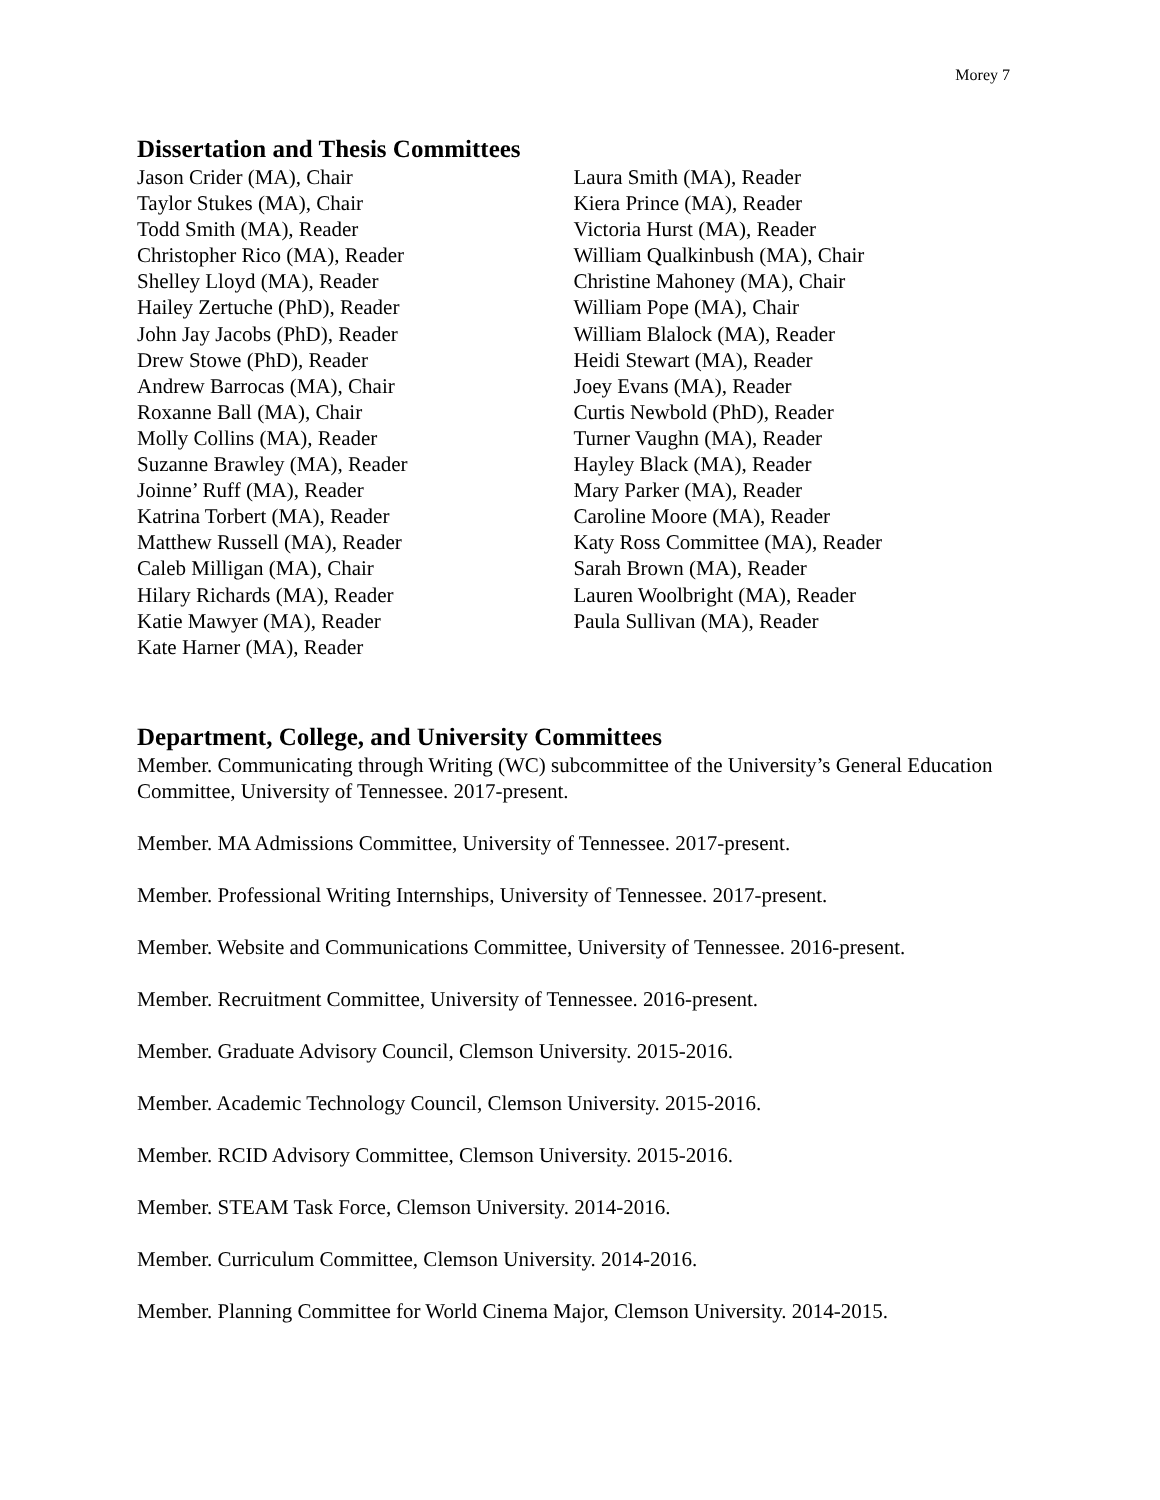Morey 7
Dissertation and Thesis Committees
Jason Crider (MA), Chair
Taylor Stukes (MA), Chair
Todd Smith (MA), Reader
Christopher Rico (MA), Reader
Shelley Lloyd (MA), Reader
Hailey Zertuche (PhD), Reader
John Jay Jacobs (PhD), Reader
Drew Stowe (PhD), Reader
Andrew Barrocas (MA), Chair
Roxanne Ball (MA), Chair
Molly Collins (MA), Reader
Suzanne Brawley (MA), Reader
Joinne’ Ruff (MA), Reader
Katrina Torbert (MA), Reader
Matthew Russell (MA), Reader
Caleb Milligan (MA), Chair
Hilary Richards (MA), Reader
Katie Mawyer (MA), Reader
Kate Harner (MA), Reader
Laura Smith (MA), Reader
Kiera Prince (MA), Reader
Victoria Hurst (MA), Reader
William Qualkinbush (MA), Chair
Christine Mahoney (MA), Chair
William Pope (MA), Chair
William Blalock (MA), Reader
Heidi Stewart (MA), Reader
Joey Evans (MA), Reader
Curtis Newbold (PhD), Reader
Turner Vaughn (MA), Reader
Hayley Black (MA), Reader
Mary Parker (MA), Reader
Caroline Moore (MA), Reader
Katy Ross Committee (MA), Reader
Sarah Brown (MA), Reader
Lauren Woolbright (MA), Reader
Paula Sullivan (MA), Reader
Department, College, and University Committees
Member. Communicating through Writing (WC) subcommittee of the University’s General Education Committee, University of Tennessee. 2017-present.
Member. MA Admissions Committee, University of Tennessee. 2017-present.
Member. Professional Writing Internships, University of Tennessee. 2017-present.
Member. Website and Communications Committee, University of Tennessee. 2016-present.
Member. Recruitment Committee, University of Tennessee. 2016-present.
Member. Graduate Advisory Council, Clemson University. 2015-2016.
Member. Academic Technology Council, Clemson University. 2015-2016.
Member. RCID Advisory Committee, Clemson University. 2015-2016.
Member. STEAM Task Force, Clemson University. 2014-2016.
Member. Curriculum Committee, Clemson University. 2014-2016.
Member. Planning Committee for World Cinema Major, Clemson University. 2014-2015.